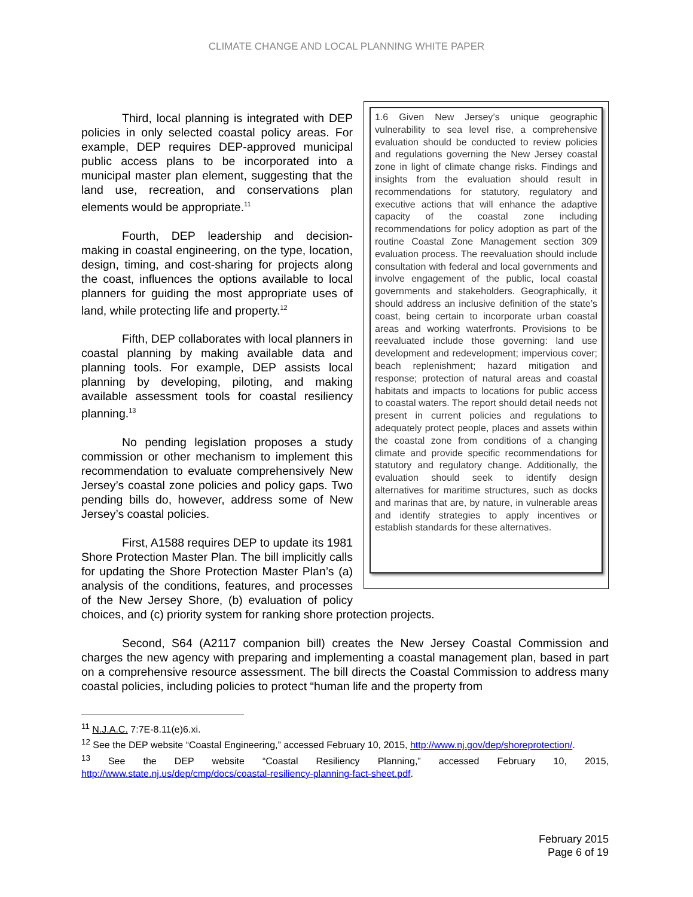CLIMATE CHANGE AND LOCAL PLANNING WHITE PAPER
1.6 Given New Jersey’s unique geographic vulnerability to sea level rise, a comprehensive evaluation should be conducted to review policies and regulations governing the New Jersey coastal zone in light of climate change risks. Findings and insights from the evaluation should result in recommendations for statutory, regulatory and executive actions that will enhance the adaptive capacity of the coastal zone including recommendations for policy adoption as part of the routine Coastal Zone Management section 309 evaluation process. The reevaluation should include consultation with federal and local governments and involve engagement of the public, local coastal governments and stakeholders. Geographically, it should address an inclusive definition of the state’s coast, being certain to incorporate urban coastal areas and working waterfronts. Provisions to be reevaluated include those governing: land use development and redevelopment; impervious cover; beach replenishment; hazard mitigation and response; protection of natural areas and coastal habitats and impacts to locations for public access to coastal waters. The report should detail needs not present in current policies and regulations to adequately protect people, places and assets within the coastal zone from conditions of a changing climate and provide specific recommendations for statutory and regulatory change. Additionally, the evaluation should seek to identify design alternatives for maritime structures, such as docks and marinas that are, by nature, in vulnerable areas and identify strategies to apply incentives or establish standards for these alternatives.
Third, local planning is integrated with DEP policies in only selected coastal policy areas. For example, DEP requires DEP-approved municipal public access plans to be incorporated into a municipal master plan element, suggesting that the land use, recreation, and conservations plan elements would be appropriate.<sup>11</sup>
Fourth, DEP leadership and decision-making in coastal engineering, on the type, location, design, timing, and cost-sharing for projects along the coast, influences the options available to local planners for guiding the most appropriate uses of land, while protecting life and property.<sup>12</sup>
Fifth, DEP collaborates with local planners in coastal planning by making available data and planning tools. For example, DEP assists local planning by developing, piloting, and making available assessment tools for coastal resiliency planning.<sup>13</sup>
No pending legislation proposes a study commission or other mechanism to implement this recommendation to evaluate comprehensively New Jersey’s coastal zone policies and policy gaps. Two pending bills do, however, address some of New Jersey’s coastal policies.
First, A1588 requires DEP to update its 1981 Shore Protection Master Plan. The bill implicitly calls for updating the Shore Protection Master Plan’s (a) analysis of the conditions, features, and processes of the New Jersey Shore, (b) evaluation of policy choices, and (c) priority system for ranking shore protection projects.
Second, S64 (A2117 companion bill) creates the New Jersey Coastal Commission and charges the new agency with preparing and implementing a coastal management plan, based in part on a comprehensive resource assessment. The bill directs the Coastal Commission to address many coastal policies, including policies to protect “human life and the property from
<sup>11</sup> N.J.A.C. 7:7E-8.11(e)6.xi.
<sup>12</sup> See the DEP website “Coastal Engineering,” accessed February 10, 2015, http://www.nj.gov/dep/shoreprotection/.
<sup>13</sup> See the DEP website “Coastal Resiliency Planning,” accessed February 10, 2015, http://www.state.nj.us/dep/cmp/docs/coastal-resiliency-planning-fact-sheet.pdf.
February 2015
Page 6 of 19